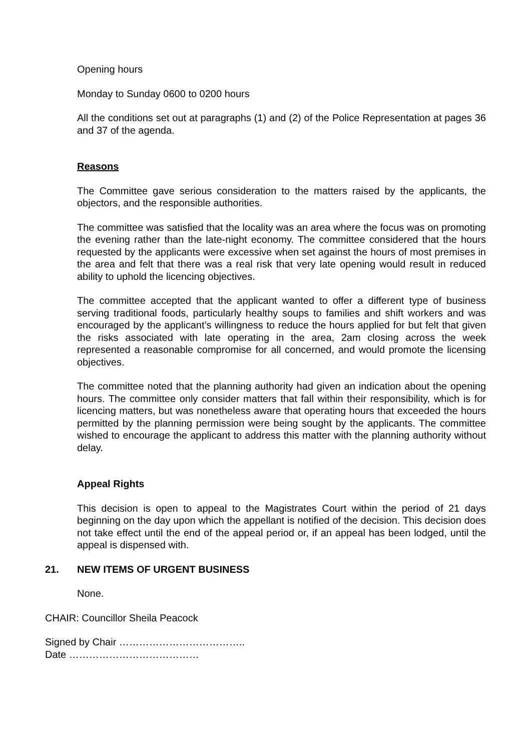Opening hours
Monday to Sunday 0600 to 0200 hours
All the conditions set out at paragraphs (1) and (2) of the Police Representation at pages 36 and 37 of the agenda.
Reasons
The Committee gave serious consideration to the matters raised by the applicants, the objectors, and the responsible authorities.
The committee was satisfied that the locality was an area where the focus was on promoting the evening rather than the late-night economy. The committee considered that the hours requested by the applicants were excessive when set against the hours of most premises in the area and felt that there was a real risk that very late opening would result in reduced ability to uphold the licencing objectives.
The committee accepted that the applicant wanted to offer a different type of business serving traditional foods, particularly healthy soups to families and shift workers and was encouraged by the applicant’s willingness to reduce the hours applied for but felt that given the risks associated with late operating in the area, 2am closing across the week represented a reasonable compromise for all concerned, and would promote the licensing objectives.
The committee noted that the planning authority had given an indication about the opening hours. The committee only consider matters that fall within their responsibility, which is for licencing matters, but was nonetheless aware that operating hours that exceeded the hours permitted by the planning permission were being sought by the applicants. The committee wished to encourage the applicant to address this matter with the planning authority without delay.
Appeal Rights
This decision is open to appeal to the Magistrates Court within the period of 21 days beginning on the day upon which the appellant is notified of the decision. This decision does not take effect until the end of the appeal period or, if an appeal has been lodged, until the appeal is dispensed with.
21. NEW ITEMS OF URGENT BUSINESS
None.
CHAIR: Councillor Sheila Peacock
Signed by Chair ………………………………..
Date …………………………………